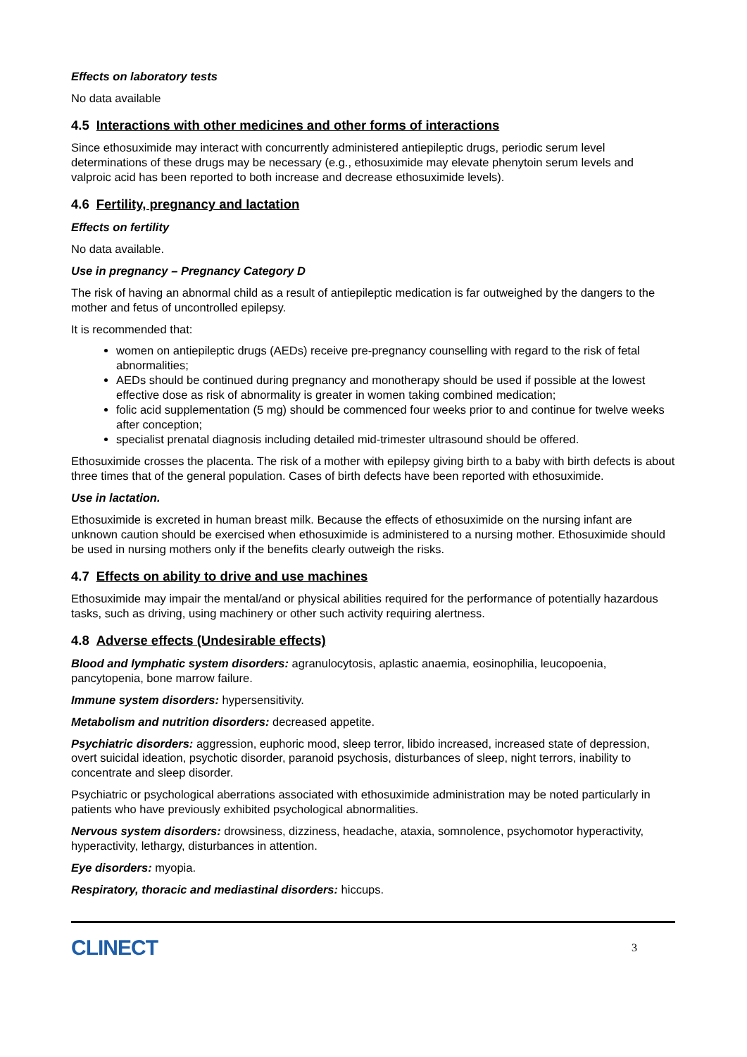Effects on laboratory tests
No data available
4.5 Interactions with other medicines and other forms of interactions
Since ethosuximide may interact with concurrently administered antiepileptic drugs, periodic serum level determinations of these drugs may be necessary (e.g., ethosuximide may elevate phenytoin serum levels and valproic acid has been reported to both increase and decrease ethosuximide levels).
4.6 Fertility, pregnancy and lactation
Effects on fertility
No data available.
Use in pregnancy – Pregnancy Category D
The risk of having an abnormal child as a result of antiepileptic medication is far outweighed by the dangers to the mother and fetus of uncontrolled epilepsy.
It is recommended that:
women on antiepileptic drugs (AEDs) receive pre-pregnancy counselling with regard to the risk of fetal abnormalities;
AEDs should be continued during pregnancy and monotherapy should be used if possible at the lowest effective dose as risk of abnormality is greater in women taking combined medication;
folic acid supplementation (5 mg) should be commenced four weeks prior to and continue for twelve weeks after conception;
specialist prenatal diagnosis including detailed mid-trimester ultrasound should be offered.
Ethosuximide crosses the placenta. The risk of a mother with epilepsy giving birth to a baby with birth defects is about three times that of the general population. Cases of birth defects have been reported with ethosuximide.
Use in lactation.
Ethosuximide is excreted in human breast milk. Because the effects of ethosuximide on the nursing infant are unknown caution should be exercised when ethosuximide is administered to a nursing mother. Ethosuximide should be used in nursing mothers only if the benefits clearly outweigh the risks.
4.7 Effects on ability to drive and use machines
Ethosuximide may impair the mental/and or physical abilities required for the performance of potentially hazardous tasks, such as driving, using machinery or other such activity requiring alertness.
4.8 Adverse effects (Undesirable effects)
Blood and lymphatic system disorders: agranulocytosis, aplastic anaemia, eosinophilia, leucopoenia, pancytopenia, bone marrow failure.
Immune system disorders: hypersensitivity.
Metabolism and nutrition disorders: decreased appetite.
Psychiatric disorders: aggression, euphoric mood, sleep terror, libido increased, increased state of depression, overt suicidal ideation, psychotic disorder, paranoid psychosis, disturbances of sleep, night terrors, inability to concentrate and sleep disorder.
Psychiatric or psychological aberrations associated with ethosuximide administration may be noted particularly in patients who have previously exhibited psychological abnormalities.
Nervous system disorders: drowsiness, dizziness, headache, ataxia, somnolence, psychomotor hyperactivity, hyperactivity, lethargy, disturbances in attention.
Eye disorders: myopia.
Respiratory, thoracic and mediastinal disorders: hiccups.
CLINECT
3